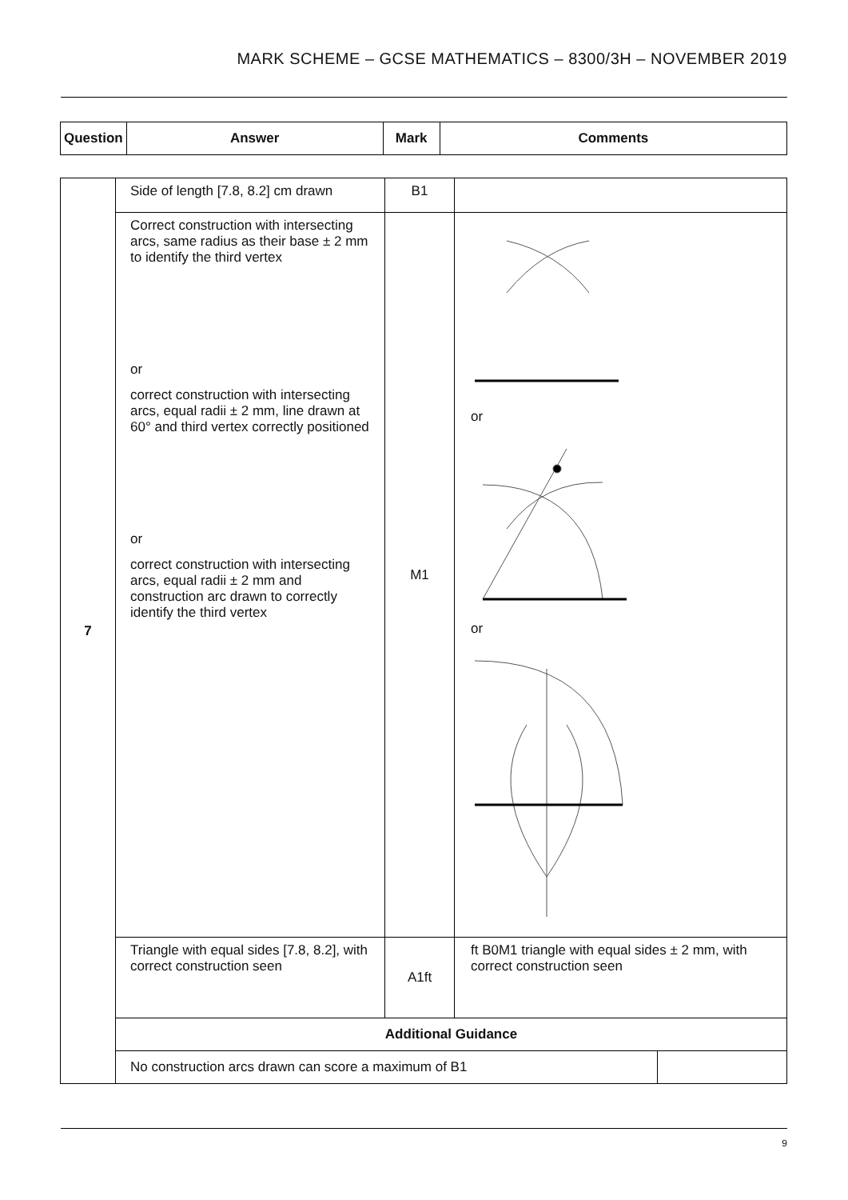MARK SCHEME – GCSE MATHEMATICS – 8300/3H – NOVEMBER 2019
| Question | Answer | Mark | Comments |
| --- | --- | --- | --- |
| 7 | Side of length [7.8, 8.2] cm drawn | B1 | | |
| | Correct construction with intersecting arcs, same radius as their base ± 2 mm to identify the third vertex or correct construction with intersecting arcs, equal radii ± 2 mm, line drawn at 60° and third vertex correctly positioned or correct construction with intersecting arcs, equal radii ± 2 mm and construction arc drawn to correctly identify the third vertex | M1 | or or | |
| | Triangle with equal sides [7.8, 8.2], with correct construction seen | A1ft | ft B0M1 triangle with equal sides ± 2 mm, with correct construction seen | |
| | Additional Guidance | | | |
| | No construction arcs drawn can score a maximum of B1 | | | |
9